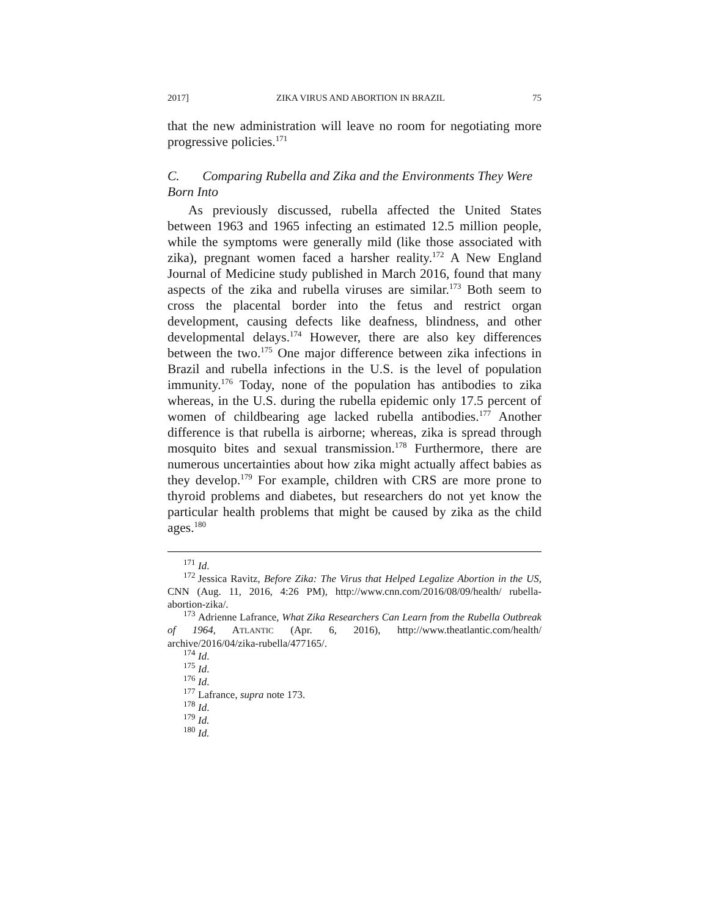2017] ZIKA VIRUS AND ABORTION IN BRAZIL 75
that the new administration will leave no room for negotiating more progressive policies.<sup>171</sup>
C. Comparing Rubella and Zika and the Environments They Were Born Into
As previously discussed, rubella affected the United States between 1963 and 1965 infecting an estimated 12.5 million people, while the symptoms were generally mild (like those associated with zika), pregnant women faced a harsher reality.<sup>172</sup> A New England Journal of Medicine study published in March 2016, found that many aspects of the zika and rubella viruses are similar.<sup>173</sup> Both seem to cross the placental border into the fetus and restrict organ development, causing defects like deafness, blindness, and other developmental delays.<sup>174</sup> However, there are also key differences between the two.<sup>175</sup> One major difference between zika infections in Brazil and rubella infections in the U.S. is the level of population immunity.<sup>176</sup> Today, none of the population has antibodies to zika whereas, in the U.S. during the rubella epidemic only 17.5 percent of women of childbearing age lacked rubella antibodies.<sup>177</sup> Another difference is that rubella is airborne; whereas, zika is spread through mosquito bites and sexual transmission.<sup>178</sup> Furthermore, there are numerous uncertainties about how zika might actually affect babies as they develop.<sup>179</sup> For example, children with CRS are more prone to thyroid problems and diabetes, but researchers do not yet know the particular health problems that might be caused by zika as the child ages.<sup>180</sup>
<sup>171</sup> Id.
<sup>172</sup> Jessica Ravitz, Before Zika: The Virus that Helped Legalize Abortion in the US, CNN (Aug. 11, 2016, 4:26 PM), http://www.cnn.com/2016/08/09/health/ rubella-abortion-zika/.
<sup>173</sup> Adrienne Lafrance, What Zika Researchers Can Learn from the Rubella Outbreak of 1964, ATLANTIC (Apr. 6, 2016), http://www.theatlantic.com/health/ archive/2016/04/zika-rubella/477165/.
<sup>174</sup> Id.
<sup>175</sup> Id.
<sup>176</sup> Id.
<sup>177</sup> Lafrance, supra note 173.
<sup>178</sup> Id.
<sup>179</sup> Id.
<sup>180</sup> Id.